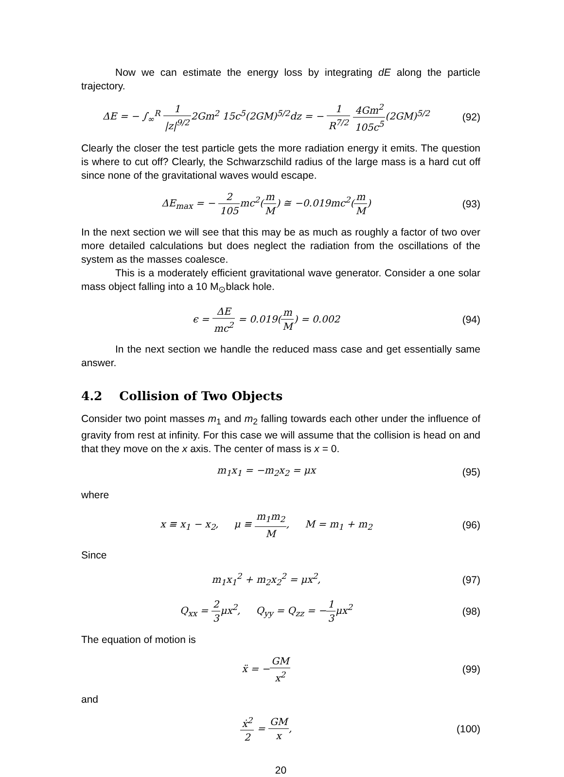Now we can estimate the energy loss by integrating dE along the particle trajectory.
ΔE = − ∫<sub>∞</sub><sup>R</sup> 1 |z|<sup>9/2</sup>2Gm<sup>2</sup> 15c<sup>5</sup>(2GM)<sup>5/2</sup>dz = − 1 R<sup>7/2</sup> 4Gm<sup>2</sup> 105c<sup>5</sup>(2GM)<sup>5/2</sup>
(92)
Clearly the closer the test particle gets the more radiation energy it emits. The question is where to cut off? Clearly, the Schwarzschild radius of the large mass is a hard cut off since none of the gravitational waves would escape.
ΔE<sub>max</sub> = − 2 105mc<sup>2</sup>(m M) ≅ −0.019mc<sup>2</sup>(m M)
(93)
In the next section we will see that this may be as much as roughly a factor of two over more detailed calculations but does neglect the radiation from the oscillations of the system as the masses coalesce.
This is a moderately efficient gravitational wave generator. Consider a one solar mass object falling into a 10 M<sub>⊙</sub>black hole.
ϵ = ΔE mc<sup>2</sup> = 0.019(m M) = 0.002
(94)
In the next section we handle the reduced mass case and get essentially same answer.
4.2 Collision of Two Objects
Consider two point masses m<sub>1</sub> and m<sub>2</sub> falling towards each other under the influence of gravity from rest at infinity. For this case we will assume that the collision is head on and that they move on the x axis. The center of mass is x = 0.
m<sub>1</sub>x<sub>1</sub> = −m<sub>2</sub>x<sub>2</sub> = μx (95)
where
x ≡ x<sub>1</sub> − x<sub>2</sub>, μ ≡ m<sub>1</sub>m<sub>2</sub> M, M = m<sub>1</sub> + m<sub>2</sub>
(96)
Since
m<sub>1</sub>x<sub>1</sub><sup>2</sup> + m<sub>2</sub>x<sub>2</sub><sup>2</sup> = μx<sup>2</sup>, (97)
Q<sub>xx</sub> = 2 3μx<sup>2</sup>, Q<sub>yy</sub> = Q<sub>zz</sub> = −1 3μx<sup>2</sup>
(98)
The equation of motion is
ẍ = −GM x<sup>2</sup> (99)
and
ẋ<sup>2</sup> 2 = GM x,
(100)
20